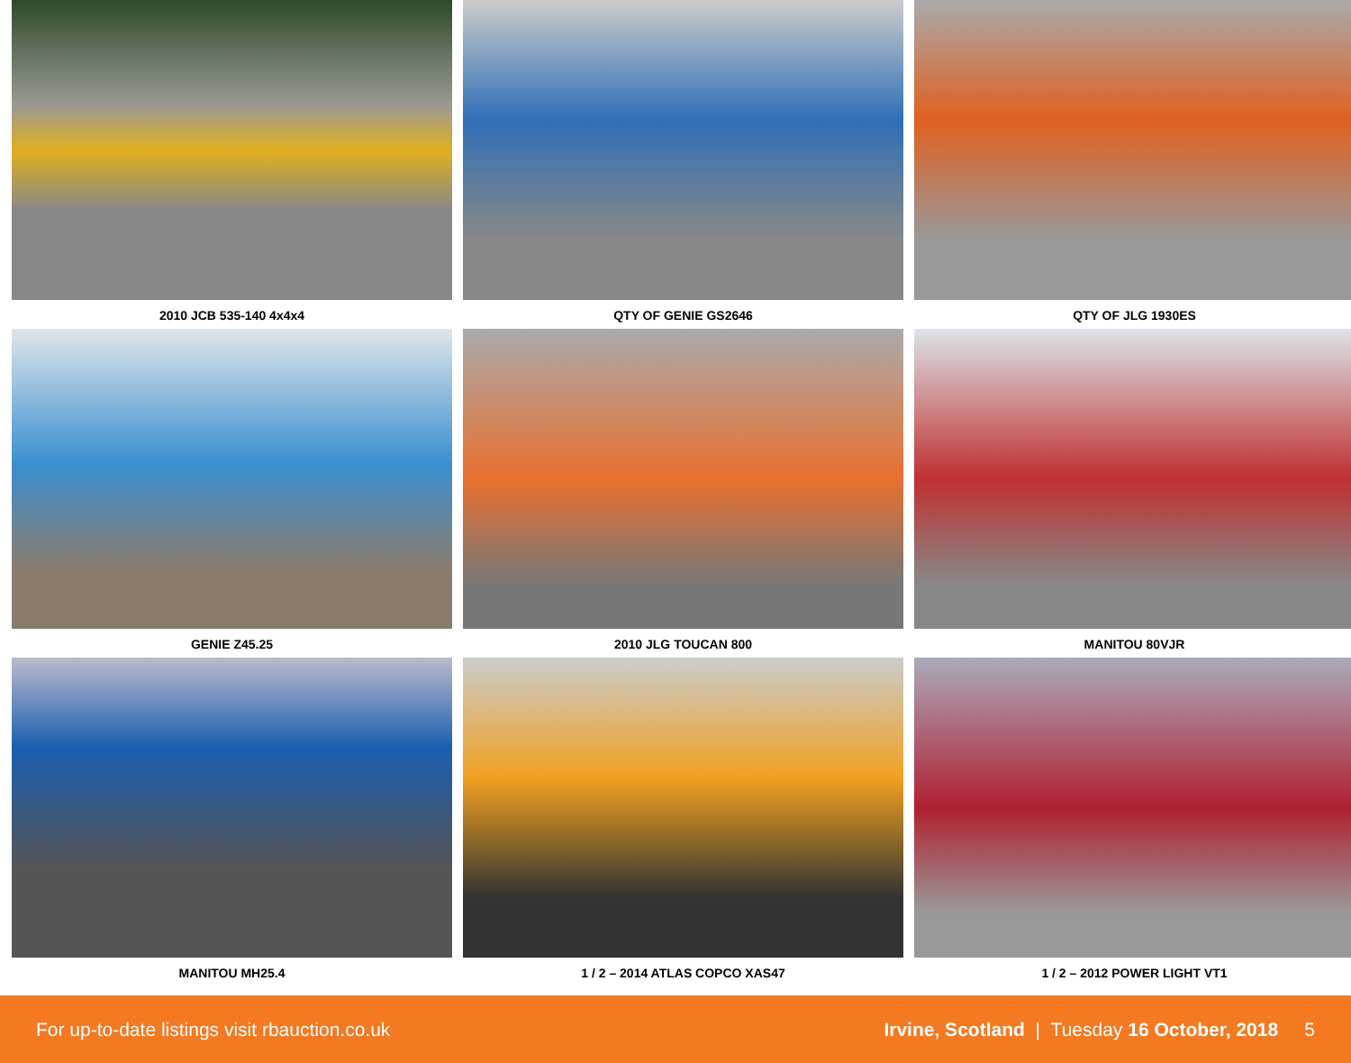2010 JCB 535-140 4x4x4
QTY OF GENIE GS2646
QTY OF JLG 1930ES
GENIE Z45.25
2010 JLG TOUCAN 800
MANITOU 80VJR
MANITOU MH25.4
1 / 2 – 2014 ATLAS COPCO XAS47
1 / 2 – 2012 POWER LIGHT VT1
For up-to-date listings visit rbauction.co.uk Irvine, Scotland | Tuesday 16 October, 2018 5